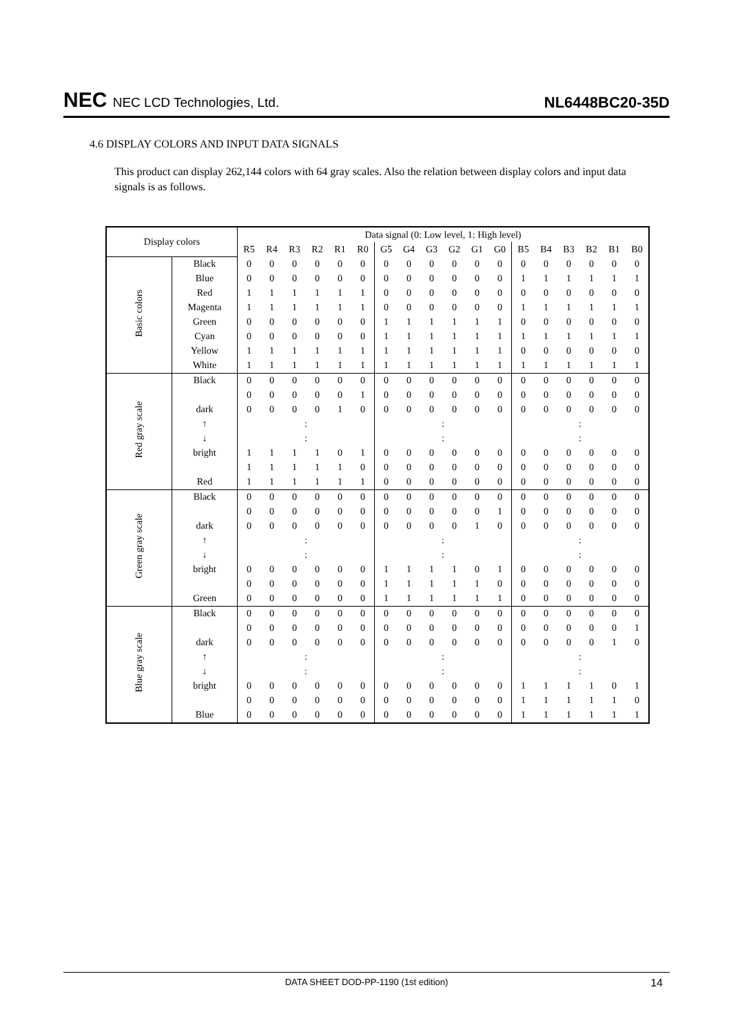NEC NEC LCD Technologies, Ltd.
NL6448BC20-35D
4.6 DISPLAY COLORS AND INPUT DATA SIGNALS
This product can display 262,144 colors with 64 gray scales. Also the relation between display colors and input data signals is as follows.
| Display colors | | Data signal (0: Low level, 1: High level) | | | | | | | | | | | | | | | | | |
| --- | --- | --- | --- | --- | --- | --- | --- | --- | --- | --- | --- | --- | --- | --- | --- | --- | --- | --- | --- |
| | | R5 | R4 | R3 | R2 | R1 | R0 | G5 | G4 | G3 | G2 | G1 | G0 | B5 | B4 | B3 | B2 | B1 | B0 |
| Basic colors | Black | 0 | 0 | 0 | 0 | 0 | 0 | 0 | 0 | 0 | 0 | 0 | 0 | 0 | 0 | 0 | 0 | 0 | 0 |
| | Blue | 0 | 0 | 0 | 0 | 0 | 0 | 0 | 0 | 0 | 0 | 0 | 0 | 1 | 1 | 1 | 1 | 1 | 1 |
| | Red | 1 | 1 | 1 | 1 | 1 | 1 | 0 | 0 | 0 | 0 | 0 | 0 | 0 | 0 | 0 | 0 | 0 | 0 |
| | Magenta | 1 | 1 | 1 | 1 | 1 | 1 | 0 | 0 | 0 | 0 | 0 | 0 | 1 | 1 | 1 | 1 | 1 | 1 |
| | Green | 0 | 0 | 0 | 0 | 0 | 0 | 1 | 1 | 1 | 1 | 1 | 1 | 0 | 0 | 0 | 0 | 0 | 0 |
| | Cyan | 0 | 0 | 0 | 0 | 0 | 0 | 1 | 1 | 1 | 1 | 1 | 1 | 1 | 1 | 1 | 1 | 1 | 1 |
| | Yellow | 1 | 1 | 1 | 1 | 1 | 1 | 1 | 1 | 1 | 1 | 1 | 1 | 0 | 0 | 0 | 0 | 0 | 0 |
| | White | 1 | 1 | 1 | 1 | 1 | 1 | 1 | 1 | 1 | 1 | 1 | 1 | 1 | 1 | 1 | 1 | 1 | 1 |
| Red gray scale | Black | 0 | 0 | 0 | 0 | 0 | 0 | 0 | 0 | 0 | 0 | 0 | 0 | 0 | 0 | 0 | 0 | 0 | 0 |
| | | 0 | 0 | 0 | 0 | 0 | 1 | 0 | 0 | 0 | 0 | 0 | 0 | 0 | 0 | 0 | 0 | 0 | 0 |
| | dark | 0 | 0 | 0 | 0 | 1 | 0 | 0 | 0 | 0 | 0 | 0 | 0 | 0 | 0 | 0 | 0 | 0 | 0 |
| | ↑ | : | | | | | | : | | | | | | : | | | | | |
| | ↓ | : | | | | | | : | | | | | | : | | | | | |
| | bright | 1 | 1 | 1 | 1 | 0 | 1 | 0 | 0 | 0 | 0 | 0 | 0 | 0 | 0 | 0 | 0 | 0 | 0 |
| | | 1 | 1 | 1 | 1 | 1 | 0 | 0 | 0 | 0 | 0 | 0 | 0 | 0 | 0 | 0 | 0 | 0 | 0 |
| | Red | 1 | 1 | 1 | 1 | 1 | 1 | 0 | 0 | 0 | 0 | 0 | 0 | 0 | 0 | 0 | 0 | 0 | 0 |
| Green gray scale | Black | 0 | 0 | 0 | 0 | 0 | 0 | 0 | 0 | 0 | 0 | 0 | 0 | 0 | 0 | 0 | 0 | 0 | 0 |
| | | 0 | 0 | 0 | 0 | 0 | 0 | 0 | 0 | 0 | 0 | 0 | 1 | 0 | 0 | 0 | 0 | 0 | 0 |
| | dark | 0 | 0 | 0 | 0 | 0 | 0 | 0 | 0 | 0 | 0 | 1 | 0 | 0 | 0 | 0 | 0 | 0 | 0 |
| | ↑ | : | | | | | | : | | | | | | : | | | | | |
| | ↓ | : | | | | | | : | | | | | | : | | | | | |
| | bright | 0 | 0 | 0 | 0 | 0 | 0 | 1 | 1 | 1 | 1 | 0 | 1 | 0 | 0 | 0 | 0 | 0 | 0 |
| | | 0 | 0 | 0 | 0 | 0 | 0 | 1 | 1 | 1 | 1 | 1 | 0 | 0 | 0 | 0 | 0 | 0 | 0 |
| | Green | 0 | 0 | 0 | 0 | 0 | 0 | 1 | 1 | 1 | 1 | 1 | 1 | 0 | 0 | 0 | 0 | 0 | 0 |
| Blue gray scale | Black | 0 | 0 | 0 | 0 | 0 | 0 | 0 | 0 | 0 | 0 | 0 | 0 | 0 | 0 | 0 | 0 | 0 | 0 |
| | | 0 | 0 | 0 | 0 | 0 | 0 | 0 | 0 | 0 | 0 | 0 | 0 | 0 | 0 | 0 | 0 | 0 | 1 |
| | dark | 0 | 0 | 0 | 0 | 0 | 0 | 0 | 0 | 0 | 0 | 0 | 0 | 0 | 0 | 0 | 0 | 1 | 0 |
| | ↑ | : | | | | | | : | | | | | | : | | | | | |
| | ↓ | : | | | | | | : | | | | | | : | | | | | |
| | bright | 0 | 0 | 0 | 0 | 0 | 0 | 0 | 0 | 0 | 0 | 0 | 0 | 1 | 1 | 1 | 1 | 0 | 1 |
| | | 0 | 0 | 0 | 0 | 0 | 0 | 0 | 0 | 0 | 0 | 0 | 0 | 1 | 1 | 1 | 1 | 1 | 0 |
| | Blue | 0 | 0 | 0 | 0 | 0 | 0 | 0 | 0 | 0 | 0 | 0 | 0 | 1 | 1 | 1 | 1 | 1 | 1 |
DATA SHEET DOD-PP-1190 (1st edition) 14